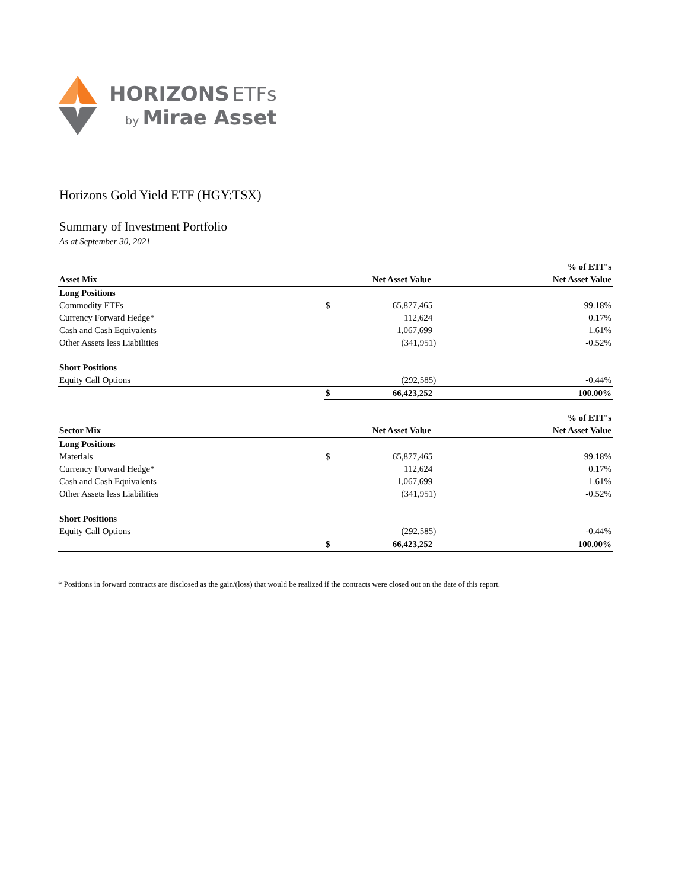HORIZONS ETFs
by Mirae Asset
Horizons Gold Yield ETF (HGY:TSX)
Summary of Investment Portfolio
As at September 30, 2021
| | | | % of ETF's |
| --- | --- | --- | --- |
| Asset Mix | | Net Asset Value | Net Asset Value |
| Long Positions | | | |
| Commodity ETFs | $ | 65,877,465 | 99.18% |
| Currency Forward Hedge* | | 112,624 | 0.17% |
| Cash and Cash Equivalents | | 1,067,699 | 1.61% |
| Other Assets less Liabilities | | (341,951) | -0.52% |
| Short Positions | | | |
| Equity Call Options | | (292,585) | -0.44% |
| | $ | 66,423,252 | 100.00% |
| | | | % of ETF's |
| --- | --- | --- | --- |
| Sector Mix | | Net Asset Value | Net Asset Value |
| Long Positions | | | |
| Materials | $ | 65,877,465 | 99.18% |
| Currency Forward Hedge* | | 112,624 | 0.17% |
| Cash and Cash Equivalents | | 1,067,699 | 1.61% |
| Other Assets less Liabilities | | (341,951) | -0.52% |
| Short Positions | | | |
| Equity Call Options | | (292,585) | -0.44% |
| | $ | 66,423,252 | 100.00% |
* Positions in forward contracts are disclosed as the gain/(loss) that would be realized if the contracts were closed out on the date of this report.